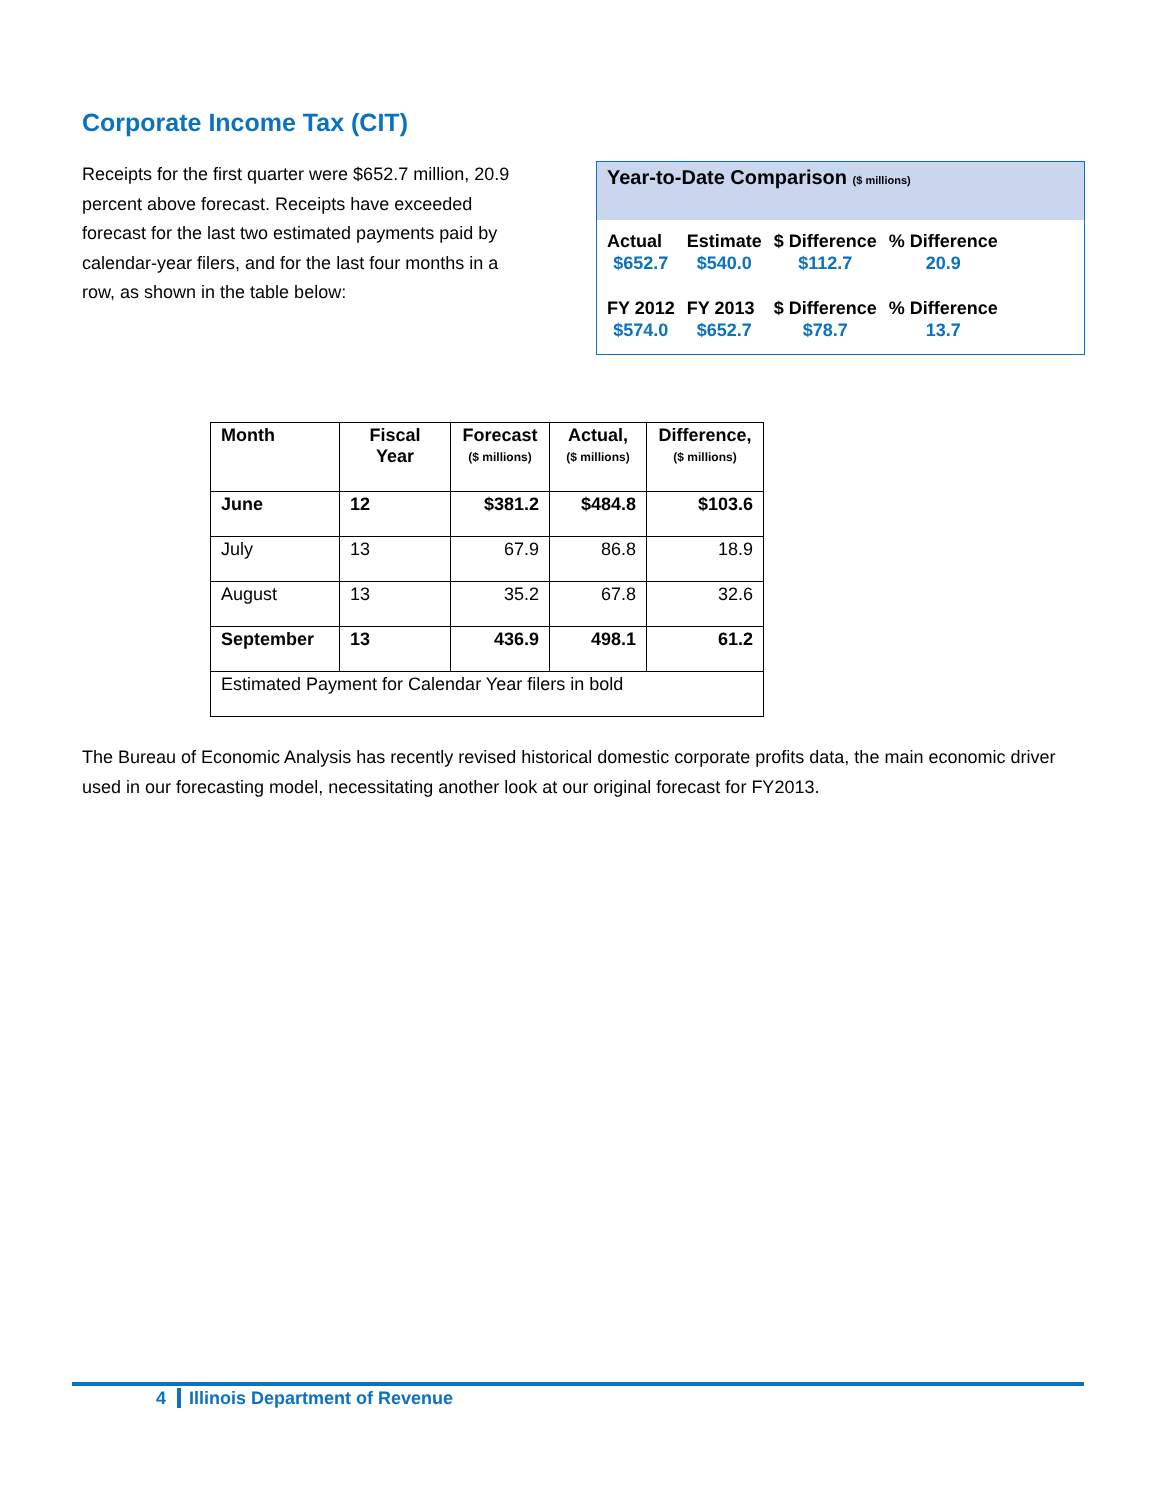Corporate Income Tax (CIT)
Receipts for the first quarter were $652.7 million, 20.9 percent above forecast. Receipts have exceeded forecast for the last two estimated payments paid by calendar-year filers, and for the last four months in a row, as shown in the table below:
Year-to-Date Comparison ($ millions)
| Actual | Estimate | $ Difference | % Difference |
| $652.7 | $540.0 | $112.7 | 20.9 |
| FY 2012 | FY 2013 | $ Difference | % Difference |
| $574.0 | $652.7 | $78.7 | 13.7 |
| Month | Fiscal Year | Forecast ($ millions) | Actual, ($ millions) | Difference, ($ millions) |
| --- | --- | --- | --- | --- |
| June | 12 | $381.2 | $484.8 | $103.6 |
| July | 13 | 67.9 | 86.8 | 18.9 |
| August | 13 | 35.2 | 67.8 | 32.6 |
| September | 13 | 436.9 | 498.1 | 61.2 |
| Estimated Payment for Calendar Year filers in bold | | | | |
The Bureau of Economic Analysis has recently revised historical domestic corporate profits data, the main economic driver used in our forecasting model, necessitating another look at our original forecast for FY2013.
4 Illinois Department of Revenue